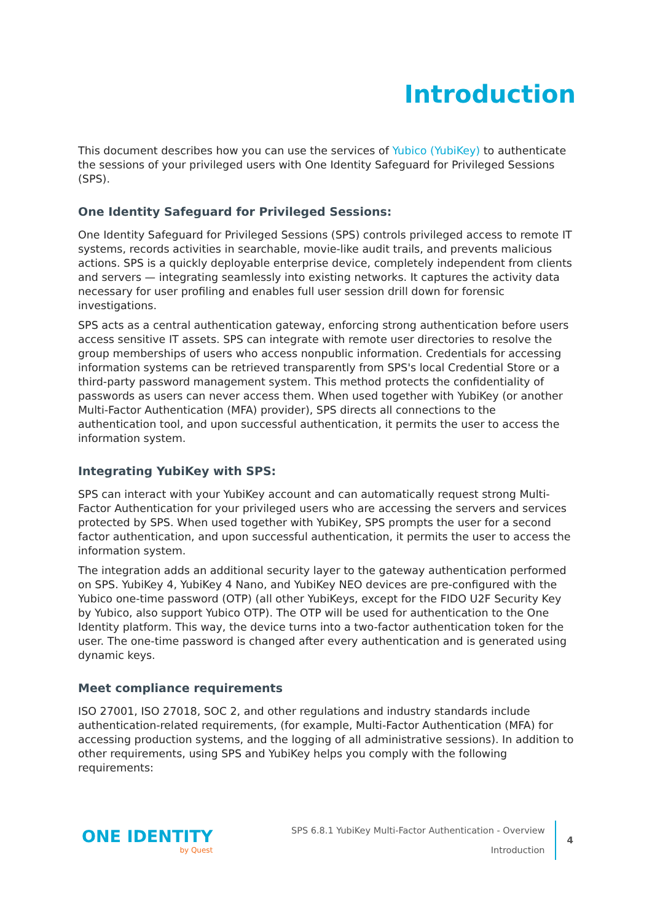Introduction
This document describes how you can use the services of Yubico (YubiKey) to authenticate the sessions of your privileged users with One Identity Safeguard for Privileged Sessions (SPS).
One Identity Safeguard for Privileged Sessions:
One Identity Safeguard for Privileged Sessions (SPS) controls privileged access to remote IT systems, records activities in searchable, movie-like audit trails, and prevents malicious actions. SPS is a quickly deployable enterprise device, completely independent from clients and servers — integrating seamlessly into existing networks. It captures the activity data necessary for user profiling and enables full user session drill down for forensic investigations.
SPS acts as a central authentication gateway, enforcing strong authentication before users access sensitive IT assets. SPS can integrate with remote user directories to resolve the group memberships of users who access nonpublic information. Credentials for accessing information systems can be retrieved transparently from SPS's local Credential Store or a third-party password management system. This method protects the confidentiality of passwords as users can never access them. When used together with YubiKey (or another Multi-Factor Authentication (MFA) provider), SPS directs all connections to the authentication tool, and upon successful authentication, it permits the user to access the information system.
Integrating YubiKey with SPS:
SPS can interact with your YubiKey account and can automatically request strong Multi-Factor Authentication for your privileged users who are accessing the servers and services protected by SPS. When used together with YubiKey, SPS prompts the user for a second factor authentication, and upon successful authentication, it permits the user to access the information system.
The integration adds an additional security layer to the gateway authentication performed on SPS. YubiKey 4, YubiKey 4 Nano, and YubiKey NEO devices are pre-configured with the Yubico one-time password (OTP) (all other YubiKeys, except for the FIDO U2F Security Key by Yubico, also support Yubico OTP). The OTP will be used for authentication to the One Identity platform. This way, the device turns into a two-factor authentication token for the user. The one-time password is changed after every authentication and is generated using dynamic keys.
Meet compliance requirements
ISO 27001, ISO 27018, SOC 2, and other regulations and industry standards include authentication-related requirements, (for example, Multi-Factor Authentication (MFA) for accessing production systems, and the logging of all administrative sessions). In addition to other requirements, using SPS and YubiKey helps you comply with the following requirements:
ONE IDENTITY
by Quest
SPS 6.8.1 YubiKey Multi-Factor Authentication - Overview
Introduction
4